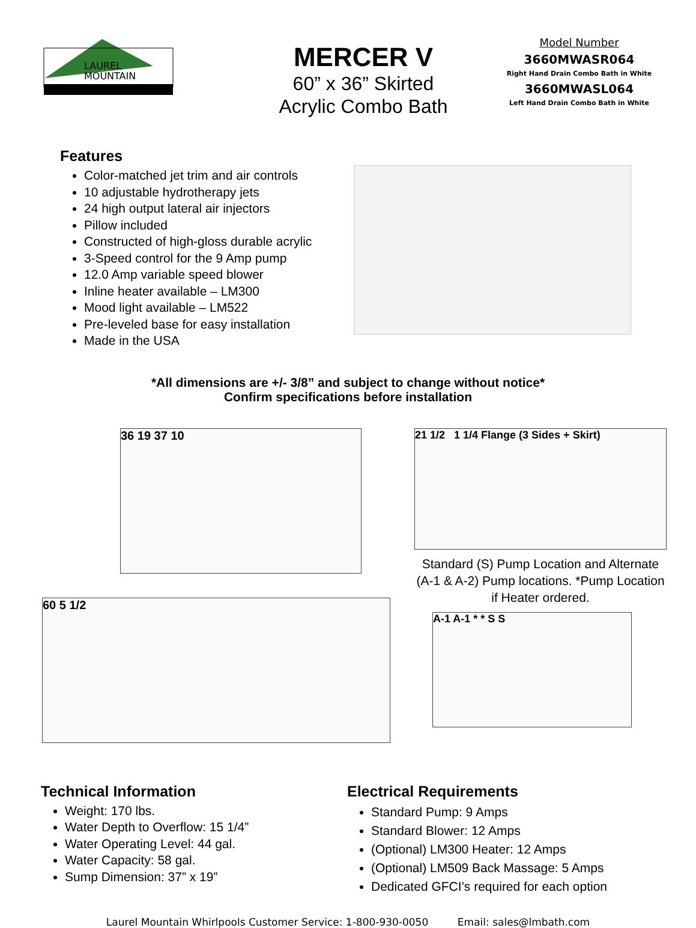LAUREL
MOUNTAIN
MERCER V
60” x 36” Skirted
Acrylic Combo Bath
Model Number
3660MWASR064
Right Hand Drain Combo Bath in White
3660MWASL064
Left Hand Drain Combo Bath in White
Features
Color-matched jet trim and air controls
10 adjustable hydrotherapy jets
24 high output lateral air injectors
Pillow included
Constructed of high-gloss durable acrylic
3-Speed control for the 9 Amp pump
12.0 Amp variable speed blower
Inline heater available – LM300
Mood light available – LM522
Pre-leveled base for easy installation
Made in the USA
*All dimensions are +/- 3/8” and subject to change without notice*
Confirm specifications before installation
36 19 37 10
60 5 1/2
21 1/2 1 1/4 Flange (3 Sides + Skirt)
Standard (S) Pump Location and Alternate (A-1 & A-2) Pump locations. *Pump Location if Heater ordered.
A-1 A-1 * * S S
Technical Information
Weight: 170 lbs.
Water Depth to Overflow: 15 1/4”
Water Operating Level: 44 gal.
Water Capacity: 58 gal.
Sump Dimension: 37” x 19”
Electrical Requirements
Standard Pump: 9 Amps
Standard Blower: 12 Amps
(Optional) LM300 Heater: 12 Amps
(Optional) LM509 Back Massage: 5 Amps
Dedicated GFCI’s required for each option
Laurel Mountain Whirlpools Customer Service: 1-800-930-0050 Email: sales@lmbath.com